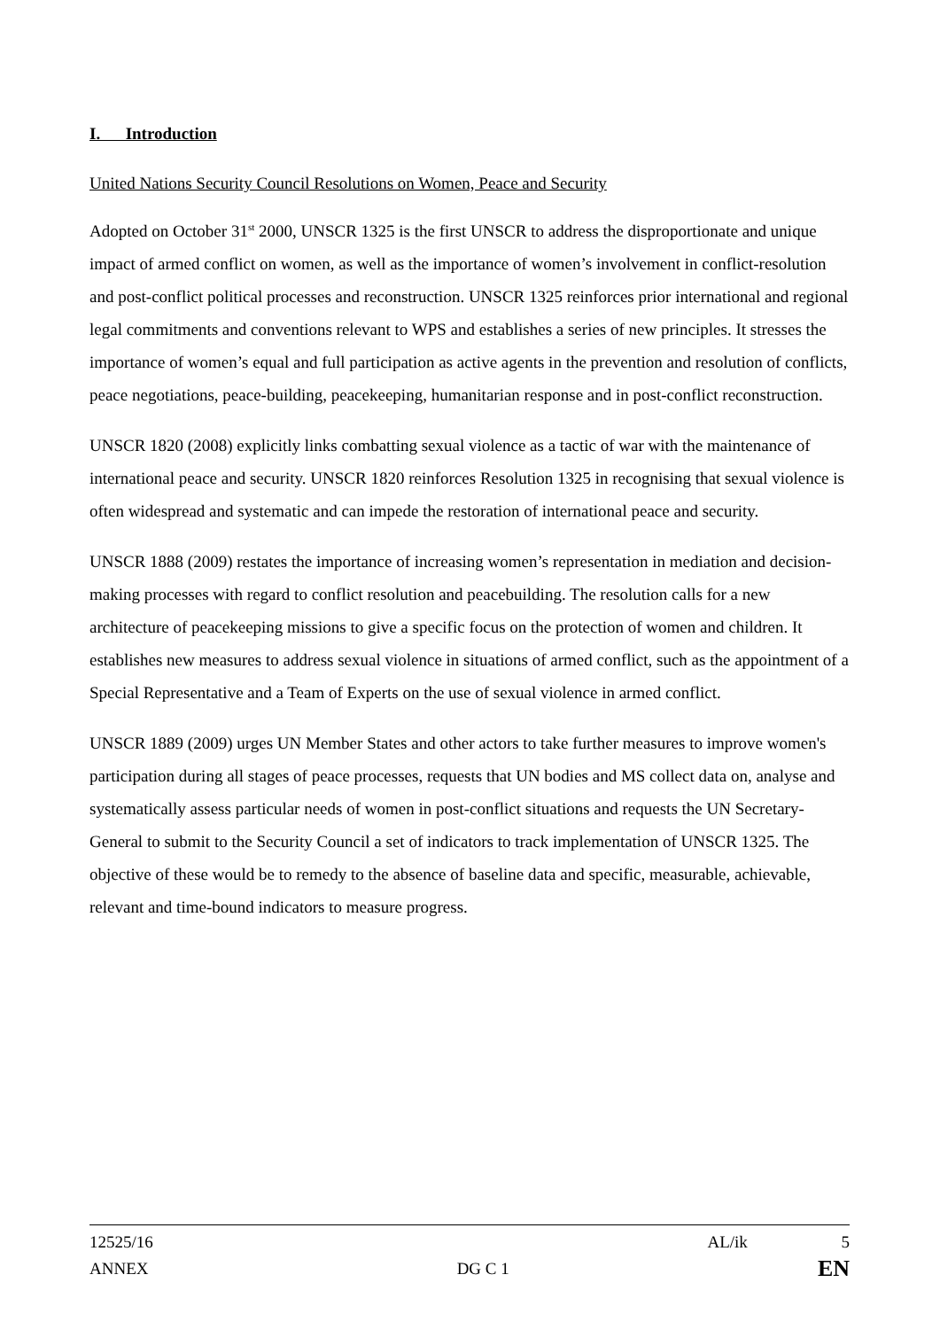I. Introduction
United Nations Security Council Resolutions on Women, Peace and Security
Adopted on October 31<sup>st</sup> 2000, UNSCR 1325 is the first UNSCR to address the disproportionate and unique impact of armed conflict on women, as well as the importance of women’s involvement in conflict-resolution and post-conflict political processes and reconstruction. UNSCR 1325 reinforces prior international and regional legal commitments and conventions relevant to WPS and establishes a series of new principles. It stresses the importance of women’s equal and full participation as active agents in the prevention and resolution of conflicts, peace negotiations, peace-building, peacekeeping, humanitarian response and in post-conflict reconstruction.
UNSCR 1820 (2008) explicitly links combatting sexual violence as a tactic of war with the maintenance of international peace and security. UNSCR 1820 reinforces Resolution 1325 in recognising that sexual violence is often widespread and systematic and can impede the restoration of international peace and security.
UNSCR 1888 (2009) restates the importance of increasing women’s representation in mediation and decision-making processes with regard to conflict resolution and peacebuilding. The resolution calls for a new architecture of peacekeeping missions to give a specific focus on the protection of women and children. It establishes new measures to address sexual violence in situations of armed conflict, such as the appointment of a Special Representative and a Team of Experts on the use of sexual violence in armed conflict.
UNSCR 1889 (2009) urges UN Member States and other actors to take further measures to improve women's participation during all stages of peace processes, requests that UN bodies and MS collect data on, analyse and systematically assess particular needs of women in post-conflict situations and requests the UN Secretary-General to submit to the Security Council a set of indicators to track implementation of UNSCR 1325. The objective of these would be to remedy to the absence of baseline data and specific, measurable, achievable, relevant and time-bound indicators to measure progress.
12525/16 AL/ik 5
ANNEX DG C 1 EN